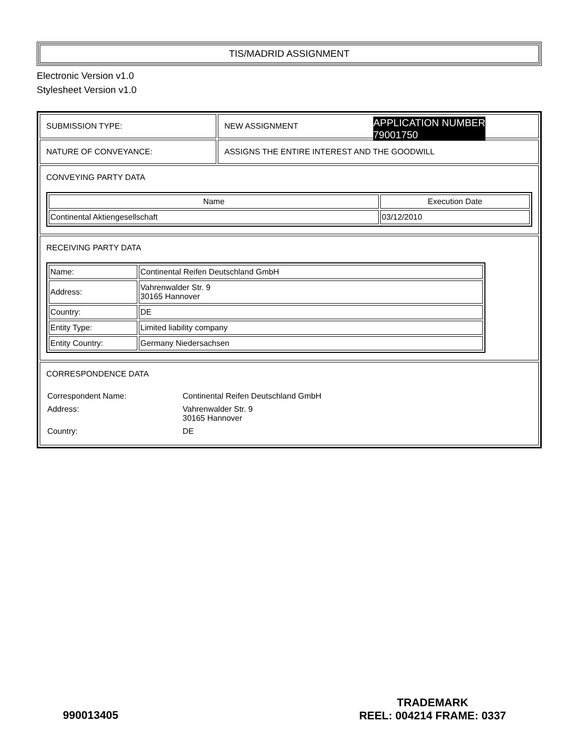TIS/MADRID ASSIGNMENT
Electronic Version v1.0
Stylesheet Version v1.0
| SUBMISSION TYPE: | NEW ASSIGNMENT APPLICATION NUMBER 79001750 |
| NATURE OF CONVEYANCE: | ASSIGNS THE ENTIRE INTEREST AND THE GOODWILL |
| CONVEYING PARTY DATA / Name / Execution Date / / --- / --- / / Continental Aktiengesellschaft / 03/12/2010 / | |
| RECEIVING PARTY DATA / Name: / Continental Reifen Deutschland GmbH / / Address: / Vahrenwalder Str. 9 30165 Hannover / / Country: / DE / / Entity Type: / Limited liability company / / Entity Country: / Germany Niedersachsen / | |
| CORRESPONDENCE DATA / Correspondent Name: / Continental Reifen Deutschland GmbH / / Address: / Vahrenwalder Str. 9 30165 Hannover / / Country: / DE / | |
990013405
TRADEMARK
REEL: 004214 FRAME: 0337